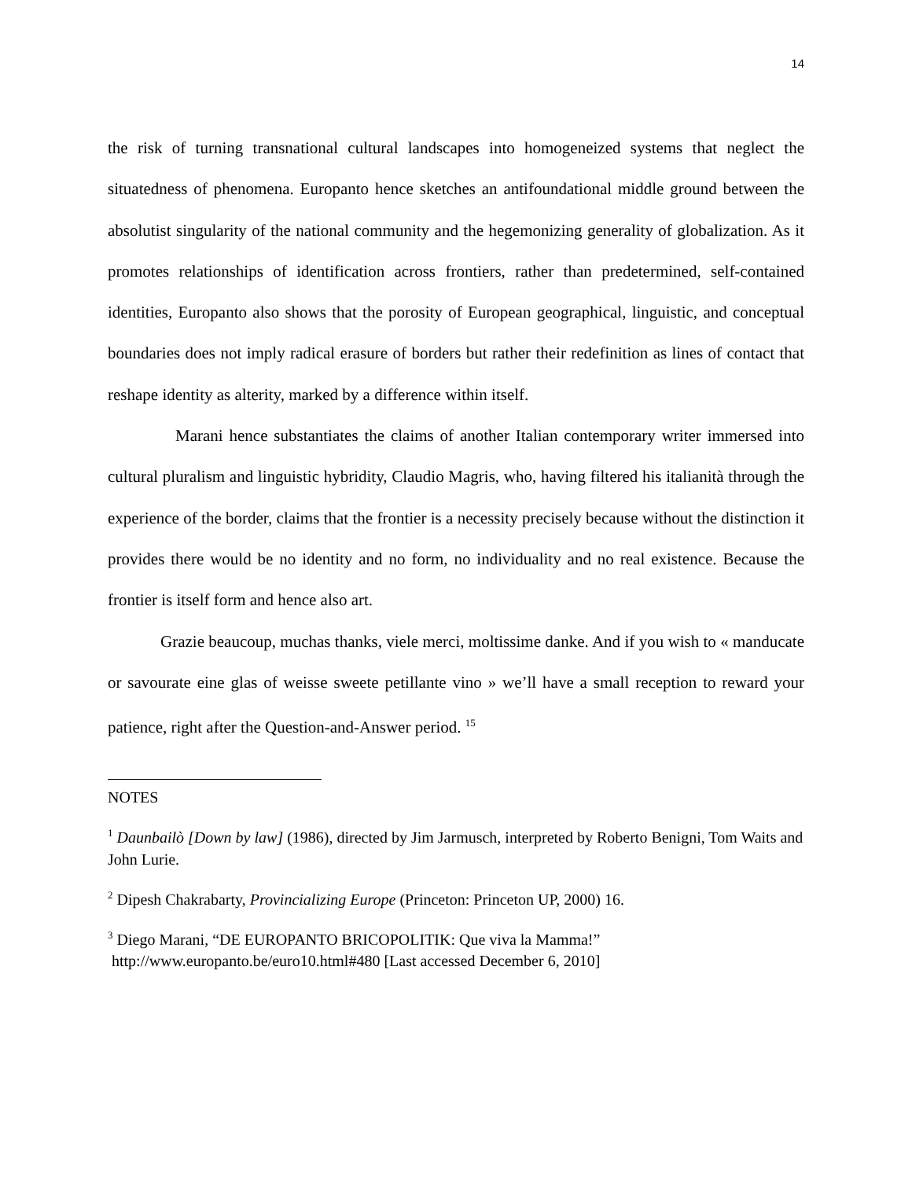14
the risk of turning transnational cultural landscapes into homogeneized systems that neglect the situatedness of phenomena. Europanto hence sketches an antifoundational middle ground between the absolutist singularity of the national community and the hegemonizing generality of globalization. As it promotes relationships of identification across frontiers, rather than predetermined, self-contained identities, Europanto also shows that the porosity of European geographical, linguistic, and conceptual boundaries does not imply radical erasure of borders but rather their redefinition as lines of contact that reshape identity as alterity, marked by a difference within itself.
Marani hence substantiates the claims of another Italian contemporary writer immersed into cultural pluralism and linguistic hybridity, Claudio Magris, who, having filtered his italianità through the experience of the border, claims that the frontier is a necessity precisely because without the distinction it provides there would be no identity and no form, no individuality and no real existence. Because the frontier is itself form and hence also art.
Grazie beaucoup, muchas thanks, viele merci, moltissime danke. And if you wish to « manducate or savourate eine glas of weisse sweete petillante vino » we’ll have a small reception to reward your patience, right after the Question-and-Answer period. <sup>15</sup>
NOTES
<sup>1</sup> Daunbailò [Down by law] (1986), directed by Jim Jarmusch, interpreted by Roberto Benigni, Tom Waits and John Lurie.
<sup>2</sup> Dipesh Chakrabarty, Provincializing Europe (Princeton: Princeton UP, 2000) 16.
<sup>3</sup> Diego Marani, “DE EUROPANTO BRICOPOLITIK: Que viva la Mamma!”
http://www.europanto.be/euro10.html#480 [Last accessed December 6, 2010]